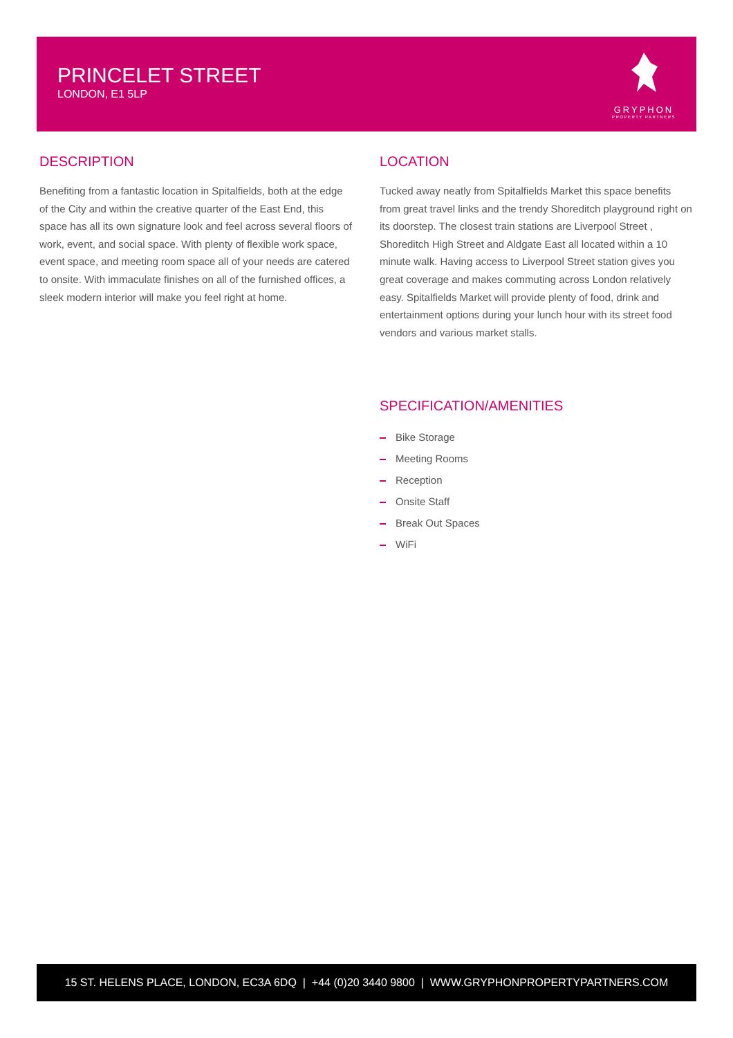PRINCELET STREET
LONDON, E1 5LP
GRYPHON
PROPERTY PARTNERS
DESCRIPTION
Benefiting from a fantastic location in Spitalfields, both at the edge of the City and within the creative quarter of the East End, this space has all its own signature look and feel across several floors of work, event, and social space. With plenty of flexible work space, event space, and meeting room space all of your needs are catered to onsite. With immaculate finishes on all of the furnished offices, a sleek modern interior will make you feel right at home.
LOCATION
Tucked away neatly from Spitalfields Market this space benefits from great travel links and the trendy Shoreditch playground right on its doorstep. The closest train stations are Liverpool Street , Shoreditch High Street and Aldgate East all located within a 10 minute walk. Having access to Liverpool Street station gives you great coverage and makes commuting across London relatively easy. Spitalfields Market will provide plenty of food, drink and entertainment options during your lunch hour with its street food vendors and various market stalls.
SPECIFICATION/AMENITIES
Bike Storage
Meeting Rooms
Reception
Onsite Staff
Break Out Spaces
WiFi
15 ST. HELENS PLACE, LONDON, EC3A 6DQ | +44 (0)20 3440 9800 | WWW.GRYPHONPROPERTYPARTNERS.COM